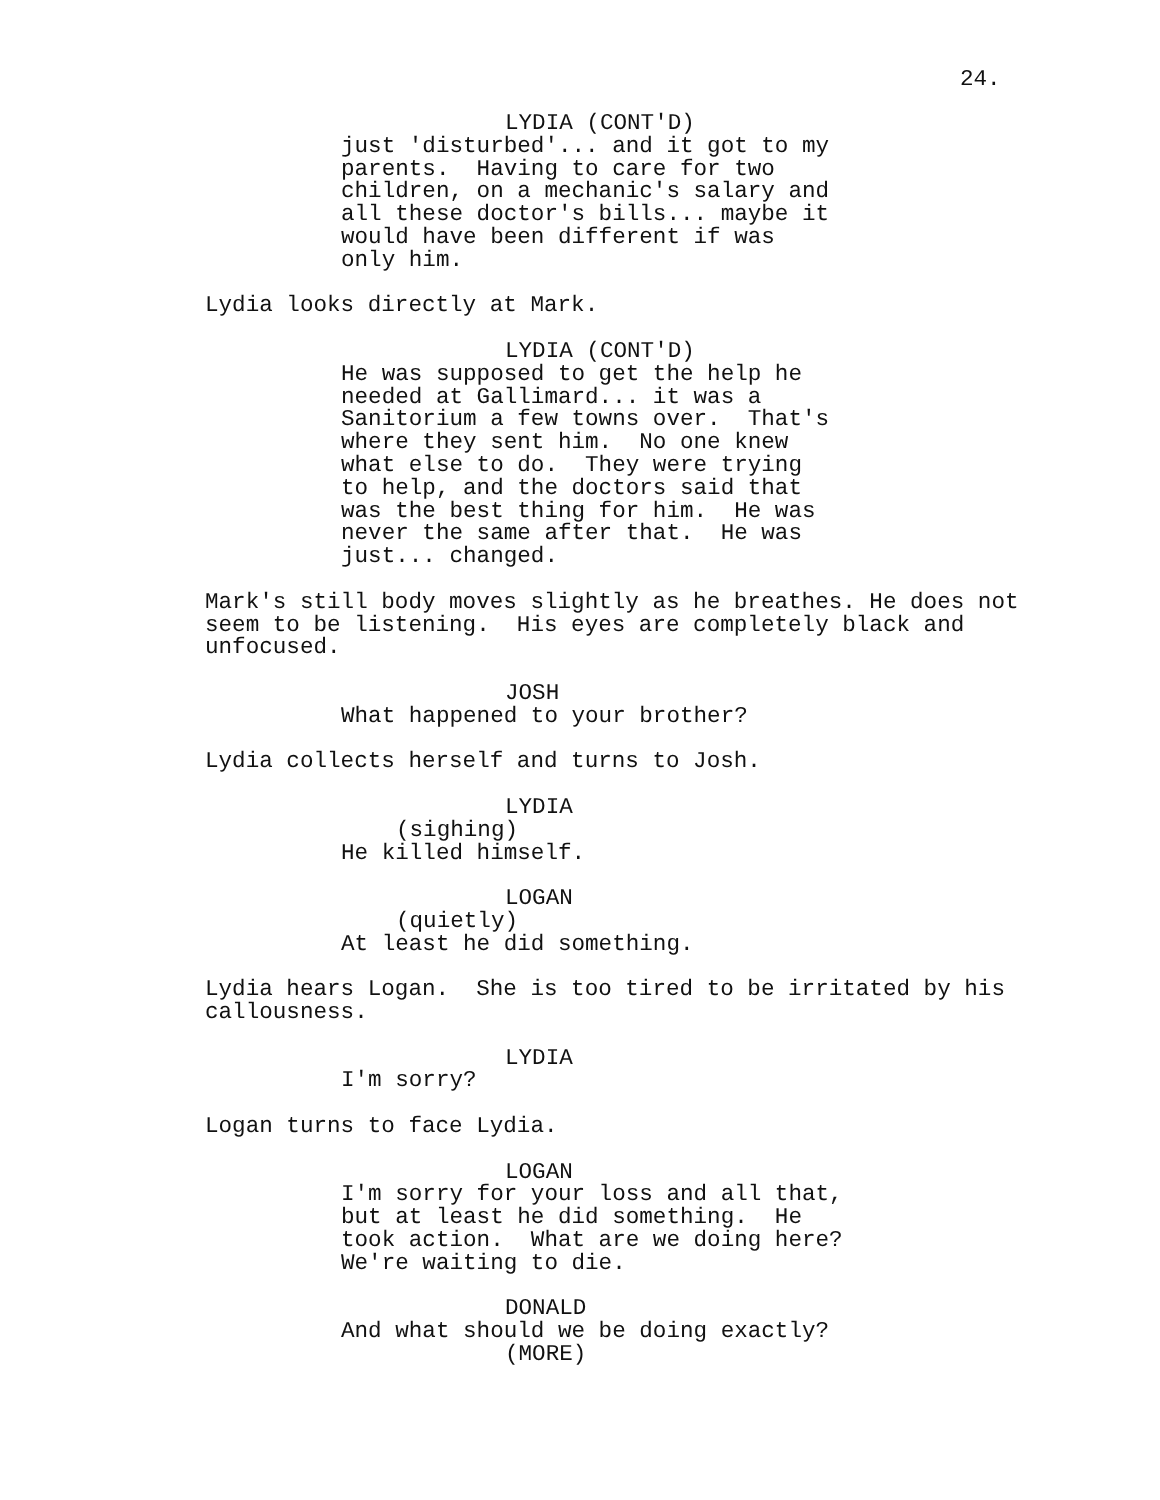24.
LYDIA (CONT'D)
just 'disturbed'... and it got to my parents. Having to care for two children, on a mechanic's salary and all these doctor's bills... maybe it would have been different if was only him.
Lydia looks directly at Mark.
LYDIA (CONT'D)
He was supposed to get the help he needed at Gallimard... it was a Sanitorium a few towns over. That's where they sent him. No one knew what else to do. They were trying to help, and the doctors said that was the best thing for him. He was never the same after that. He was just... changed.
Mark's still body moves slightly as he breathes. He does not seem to be listening. His eyes are completely black and unfocused.
JOSH
What happened to your brother?
Lydia collects herself and turns to Josh.
LYDIA
(sighing)
He killed himself.
LOGAN
(quietly)
At least he did something.
Lydia hears Logan. She is too tired to be irritated by his callousness.
LYDIA
I'm sorry?
Logan turns to face Lydia.
LOGAN
I'm sorry for your loss and all that, but at least he did something. He took action. What are we doing here? We're waiting to die.
DONALD
And what should we be doing exactly?
(MORE)